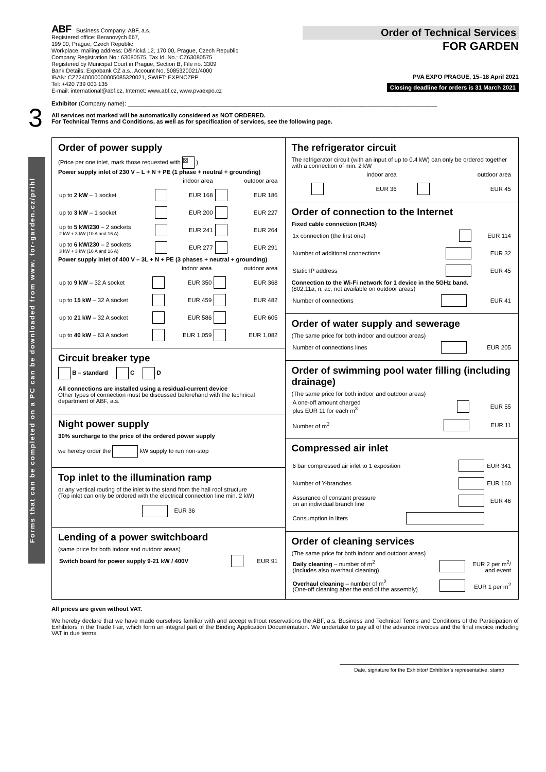3
Forms that can be completed on a PC can be downloaded from www. for-garden.cz/prihl
ABF Business Company: ABF, a.s.
Registered office: Beranových 667,
199 00, Prague, Czech Republic
Workplace, mailing address: Dělnická 12, 170 00, Prague, Czech Republic
Company Registration No.: 63080575, Tax Id. No.: CZ63080575
Registered by Municipal Court in Prague, Section B, File no. 3309
Bank Details: Expobank CZ a.s., Account No. 5085320021/4000
IBAN: CZ7240000000005085320021, SWIFT: EXPNCZPP
Tel: +420 739 003 135
E-mail: international@abf.cz, Internet: www.abf.cz, www.pvaexpo.cz
Order of Technical Services
FOR GARDEN
PVA EXPO PRAGUE, 15–18 April 2021
Closing deadline for orders is 31 March 2021
Exhibitor (Company name): ______________________________________________________________________________________________
All services not marked will be automatically considered as NOT ORDERED.
For Technical Terms and Conditions, as well as for specification of services, see the following page.
Order of power supply
(Price per one inlet, mark those requested with ☒ )
Power supply inlet of 230 V – L + N + PE (1 phase + neutral + grounding)
| | | indoor area | | outdoor area |
| up to 2 kW – 1 socket | | EUR 168 | | EUR 186 |
| up to 3 kW – 1 socket | | EUR 200 | | EUR 227 |
| up to 5 kW/230 – 2 sockets 2 kW + 3 kW (10 A and 16 A) | | EUR 241 | | EUR 264 |
| up to 6 kW/230 – 2 sockets 3 kW + 3 kW (16 A and 16 A) | | EUR 277 | | EUR 291 |
Power supply inlet of 400 V – 3L + N + PE (3 phases + neutral + grounding)
| | | indoor area | | outdoor area |
| up to 9 kW – 32 A socket | | EUR 350 | | EUR 368 |
| up to 15 kW – 32 A socket | | EUR 459 | | EUR 482 |
| up to 21 kW – 32 A socket | | EUR 586 | | EUR 605 |
| up to 40 kW – 63 A socket | | EUR 1,059 | | EUR 1,082 |
Circuit breaker type
B – standard C D
All connections are installed using a residual-current device
Other types of connection must be discussed beforehand with the technical department of ABF, a.s.
Night power supply
30% surcharge to the price of the ordered power supply
we hereby order the kW supply to run non-stop
Top inlet to the illumination ramp
or any vertical routing of the inlet to the stand from the hall roof structure
(Top inlet can only be ordered with the electrical connection line min. 2 kW)
EUR 36
Lending of a power switchboard
(same price for both indoor and outdoor areas)
| Switch board for power supply 9-21 kW / 400V | | EUR 91 |
The refrigerator circuit
The refrigerator circuit (with an input of up to 0.4 kW) can only be ordered together with a connection of min. 2 kW
| | indoor area | | outdoor area |
| | EUR 36 | | EUR 45 |
Order of connection to the Internet
Fixed cable connection (RJ45)
| 1x connection (the first one) | | EUR 114 |
| Number of additional connections | | EUR 32 |
| Static IP address | | EUR 45 |
Connection to the Wi-Fi network for 1 device in the 5GHz band.
(802.11a, n, ac, not available on outdoor areas)
| Number of connections | | EUR 41 |
Order of water supply and sewerage
(The same price for both indoor and outdoor areas)
| Number of connections lines | | EUR 205 |
Order of swimming pool water filling (including drainage)
(The same price for both indoor and outdoor areas)
| A one-off amount charged plus EUR 11 for each m<sup>3</sup> | | EUR 55 |
| Number of m<sup>3</sup> | | EUR 11 |
Compressed air inlet
| 6 bar compressed air inlet to 1 exposition | | EUR 341 |
| Number of Y-branches | | EUR 160 |
| Assurance of constant pressure on an individual branch line | | EUR 46 |
| Consumption in liters | | |
Order of cleaning services
(The same price for both indoor and outdoor areas)
| Daily cleaning – number of m<sup>2</sup> (Includes also overhaul cleaning) | | EUR 2 per m<sup>2</sup>/ and event |
| Overhaul cleaning – number of m<sup>2</sup> (One-off cleaning after the end of the assembly) | | EUR 1 per m<sup>2</sup> |
All prices are given without VAT.
We hereby declare that we have made ourselves familiar with and accept without reservations the ABF, a.s. Business and Technical Terms and Conditions of the Participation of Exhibitors in the Trade Fair, which form an integral part of the Binding Application Documentation. We undertake to pay all of the advance invoices and the final invoice including VAT in due terms.
Date, signature for the Exhibitor/ Exhibitor’s representative, stamp